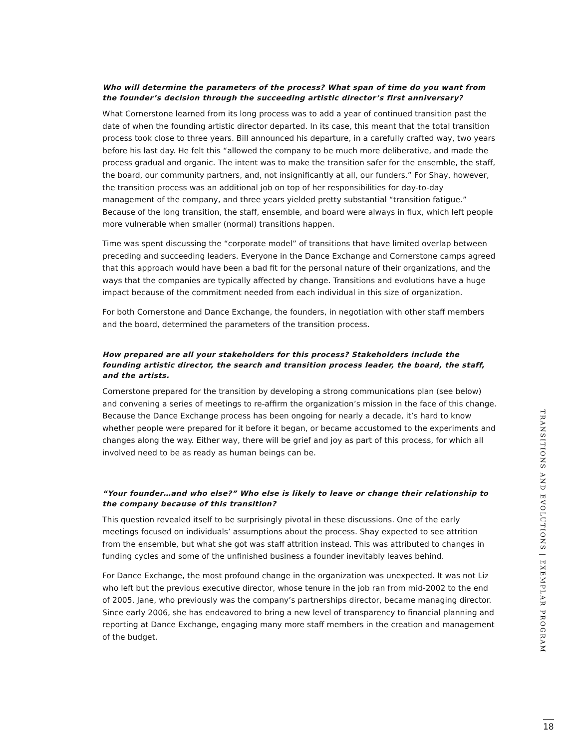Who will determine the parameters of the process? What span of time do you want from the founder’s decision through the succeeding artistic director’s first anniversary?
What Cornerstone learned from its long process was to add a year of continued transition past the date of when the founding artistic director departed. In its case, this meant that the total transition process took close to three years. Bill announced his departure, in a carefully crafted way, two years before his last day. He felt this “allowed the company to be much more deliberative, and made the process gradual and organic. The intent was to make the transition safer for the ensemble, the staff, the board, our community partners, and, not insignificantly at all, our funders.” For Shay, however, the transition process was an additional job on top of her responsibilities for day-to-day management of the company, and three years yielded pretty substantial “transition fatigue.” Because of the long transition, the staff, ensemble, and board were always in flux, which left people more vulnerable when smaller (normal) transitions happen.
Time was spent discussing the “corporate model” of transitions that have limited overlap between preceding and succeeding leaders. Everyone in the Dance Exchange and Cornerstone camps agreed that this approach would have been a bad fit for the personal nature of their organizations, and the ways that the companies are typically affected by change. Transitions and evolutions have a huge impact because of the commitment needed from each individual in this size of organization.
For both Cornerstone and Dance Exchange, the founders, in negotiation with other staff members and the board, determined the parameters of the transition process.
How prepared are all your stakeholders for this process? Stakeholders include the founding artistic director, the search and transition process leader, the board, the staff, and the artists.
Cornerstone prepared for the transition by developing a strong communications plan (see below) and convening a series of meetings to re-affirm the organization’s mission in the face of this change. Because the Dance Exchange process has been ongoing for nearly a decade, it’s hard to know whether people were prepared for it before it began, or became accustomed to the experiments and changes along the way. Either way, there will be grief and joy as part of this process, for which all involved need to be as ready as human beings can be.
“Your founder…and who else?” Who else is likely to leave or change their relationship to the company because of this transition?
This question revealed itself to be surprisingly pivotal in these discussions. One of the early meetings focused on individuals’ assumptions about the process. Shay expected to see attrition from the ensemble, but what she got was staff attrition instead. This was attributed to changes in funding cycles and some of the unfinished business a founder inevitably leaves behind.
For Dance Exchange, the most profound change in the organization was unexpected. It was not Liz who left but the previous executive director, whose tenure in the job ran from mid-2002 to the end of 2005. Jane, who previously was the company’s partnerships director, became managing director. Since early 2006, she has endeavored to bring a new level of transparency to financial planning and reporting at Dance Exchange, engaging many more staff members in the creation and management of the budget.
TRANSITIONS AND EVOLUTIONS | EXEMPLAR PROGRAM
18